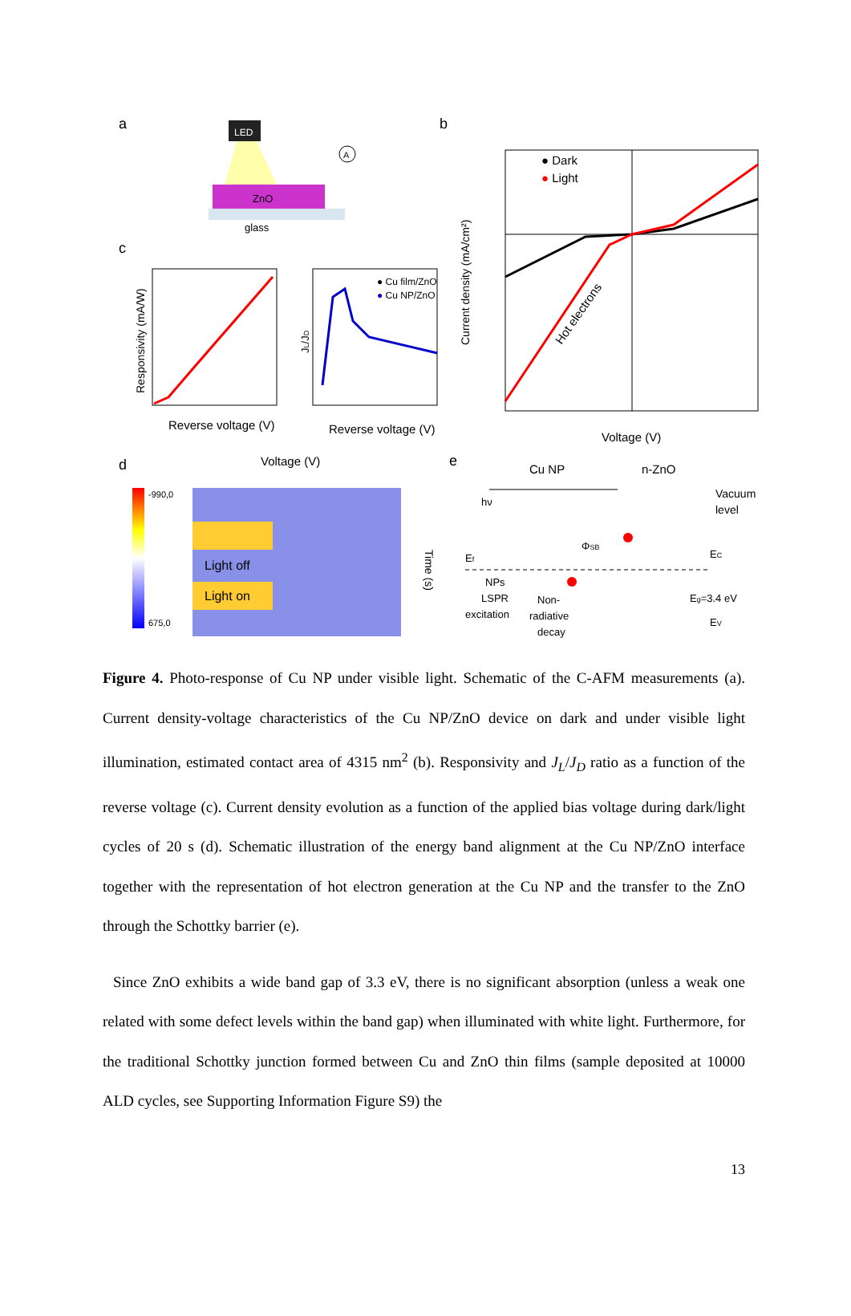a
LED
ZnO
glass
A
c
Reverse voltage (V)
Responsivity (mA/W)
● Cu film/ZnO
● Cu NP/ZnO
Reverse voltage (V)
JL/JD
b
● Dark
● Light
Hot electrons
Voltage (V)
Current density (mA/cm²)
d
Voltage (V)
-990,0
675,0
Light off
Light on
Time (s)
e
Cu NP
n-ZnO
Vacuum
level
Ef
EC
EV
Eg=3.4 eV
ΦSB
hν
NPs
LSPR
excitation
Non-
radiative
decay
Figure 4. Photo-response of Cu NP under visible light. Schematic of the C-AFM measurements (a). Current density-voltage characteristics of the Cu NP/ZnO device on dark and under visible light illumination, estimated contact area of 4315 nm<sup>2</sup> (b). Responsivity and J<sub>L</sub>/J<sub>D</sub> ratio as a function of the reverse voltage (c). Current density evolution as a function of the applied bias voltage during dark/light cycles of 20 s (d). Schematic illustration of the energy band alignment at the Cu NP/ZnO interface together with the representation of hot electron generation at the Cu NP and the transfer to the ZnO through the Schottky barrier (e).
Since ZnO exhibits a wide band gap of 3.3 eV, there is no significant absorption (unless a weak one related with some defect levels within the band gap) when illuminated with white light. Furthermore, for the traditional Schottky junction formed between Cu and ZnO thin films (sample deposited at 10000 ALD cycles, see Supporting Information Figure S9) the
13